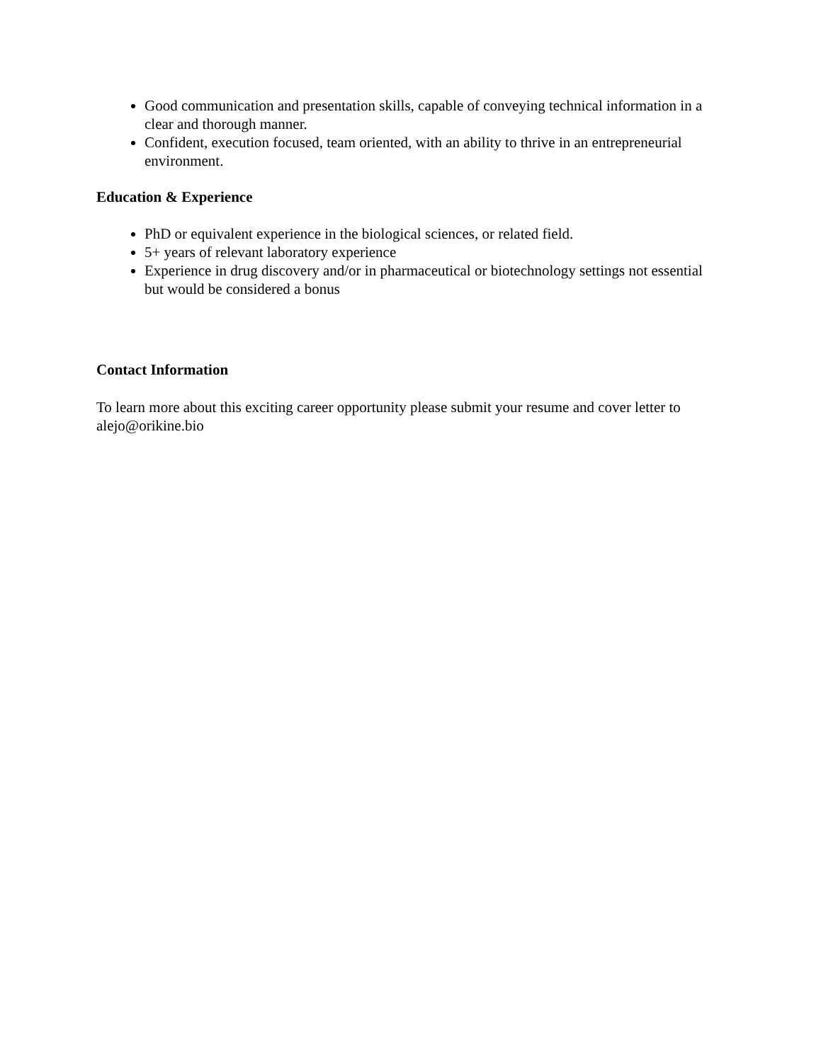Good communication and presentation skills, capable of conveying technical information in a clear and thorough manner.
Confident, execution focused, team oriented, with an ability to thrive in an entrepreneurial environment.
Education & Experience
PhD or equivalent experience in the biological sciences, or related field.
5+ years of relevant laboratory experience
Experience in drug discovery and/or in pharmaceutical or biotechnology settings not essential but would be considered a bonus
Contact Information
To learn more about this exciting career opportunity please submit your resume and cover letter to alejo@orikine.bio